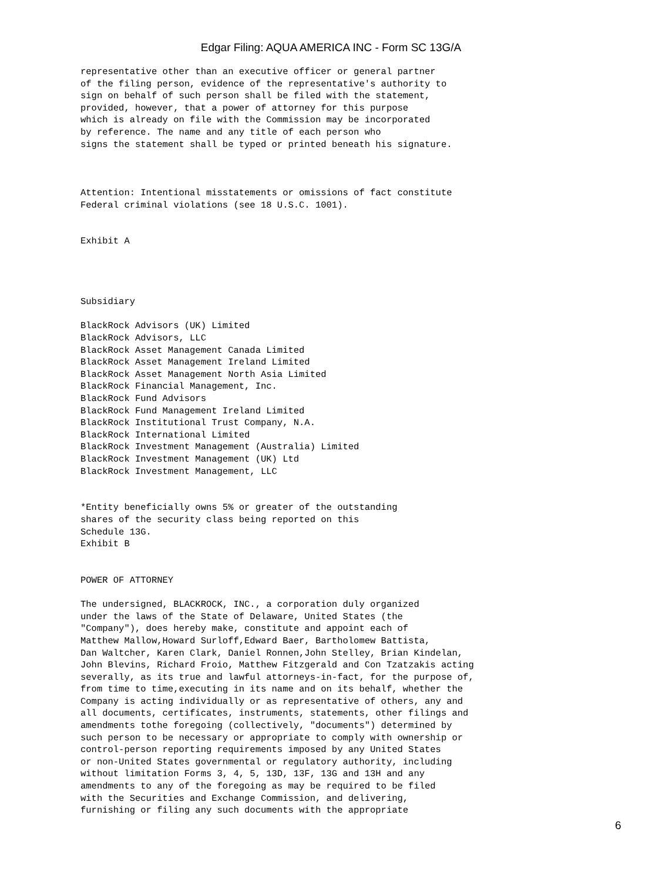Edgar Filing: AQUA AMERICA INC - Form SC 13G/A
representative other than an executive officer or general partner
of the filing person, evidence of the representative's authority to
sign on behalf of such person shall be filed with the statement,
provided, however, that a power of attorney for this purpose
which is already on file with the Commission may be incorporated
by reference. The name and any title of each person who
signs the statement shall be typed or printed beneath his signature.



Attention: Intentional misstatements or omissions of fact constitute
Federal criminal violations (see 18 U.S.C. 1001).


Exhibit A




Subsidiary

BlackRock Advisors (UK) Limited
BlackRock Advisors, LLC
BlackRock Asset Management Canada Limited
BlackRock Asset Management Ireland Limited
BlackRock Asset Management North Asia Limited
BlackRock Financial Management, Inc.
BlackRock Fund Advisors
BlackRock Fund Management Ireland Limited
BlackRock Institutional Trust Company, N.A.
BlackRock International Limited
BlackRock Investment Management (Australia) Limited
BlackRock Investment Management (UK) Ltd
BlackRock Investment Management, LLC


*Entity beneficially owns 5% or greater of the outstanding
shares of the security class being reported on this
Schedule 13G.
Exhibit B


POWER OF ATTORNEY

The undersigned, BLACKROCK, INC., a corporation duly organized
under the laws of the State of Delaware, United States (the
"Company"), does hereby make, constitute and appoint each of
Matthew Mallow,Howard Surloff,Edward Baer, Bartholomew Battista,
Dan Waltcher, Karen Clark, Daniel Ronnen,John Stelley, Brian Kindelan,
John Blevins, Richard Froio, Matthew Fitzgerald and Con Tzatzakis acting
severally, as its true and lawful attorneys-in-fact, for the purpose of,
from time to time,executing in its name and on its behalf, whether the
Company is acting individually or as representative of others, any and
all documents, certificates, instruments, statements, other filings and
amendments tothe foregoing (collectively, "documents") determined by
such person to be necessary or appropriate to comply with ownership or
control-person reporting requirements imposed by any United States
or non-United States governmental or regulatory authority, including
without limitation Forms 3, 4, 5, 13D, 13F, 13G and 13H and any
amendments to any of the foregoing as may be required to be filed
with the Securities and Exchange Commission, and delivering,
furnishing or filing any such documents with the appropriate
6